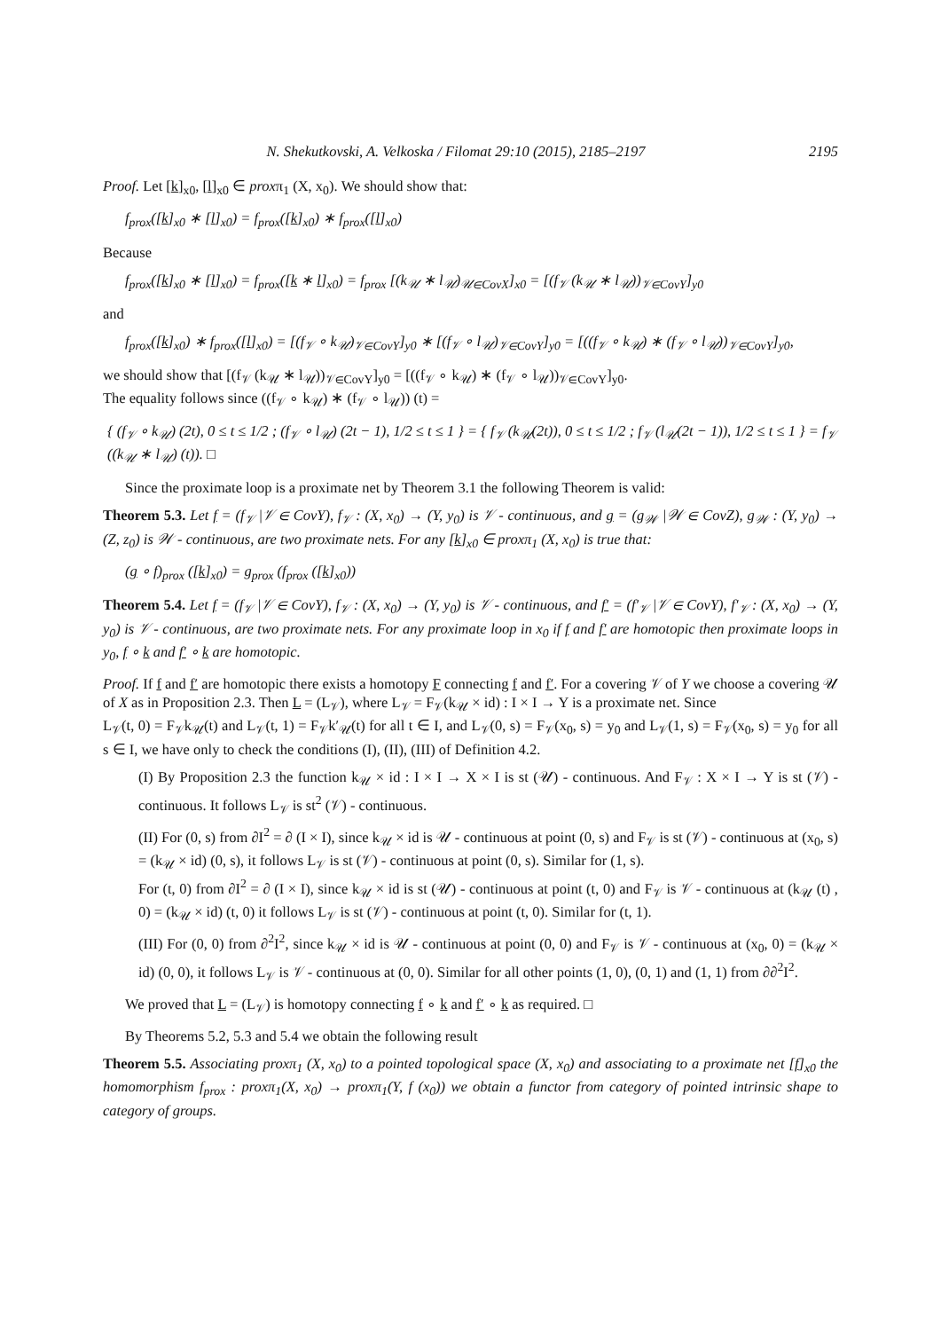N. Shekutkovski, A. Velkoska / Filomat 29:10 (2015), 2185–2197 2195
Proof. Let [k]<sub>x0</sub>, [l]<sub>x0</sub> ∈ proxπ<sub>1</sub> (X, x<sub>0</sub>). We should show that:
f<sub>prox</sub>([k]<sub>x0</sub> ∗ [l]<sub>x0</sub>) = f<sub>prox</sub>([k]<sub>x0</sub>) ∗ f<sub>prox</sub>([l]<sub>x0</sub>)
Because
f<sub>prox</sub>([k]<sub>x0</sub> ∗ [l]<sub>x0</sub>) = f<sub>prox</sub>([k ∗ l]<sub>x0</sub>) = f<sub>prox</sub> [(k<sub>𝒰</sub> ∗ l<sub>𝒰</sub>)<sub>𝒰∈CovX</sub>]<sub>x0</sub> = [(f<sub>𝒱</sub> (k<sub>𝒰</sub> ∗ l<sub>𝒰</sub>))<sub>𝒱∈CovY</sub>]<sub>y0</sub>
and
f<sub>prox</sub>([k]<sub>x0</sub>) ∗ f<sub>prox</sub>([l]<sub>x0</sub>) = [(f<sub>𝒱</sub> ∘ k<sub>𝒰</sub>)<sub>𝒱∈CovY</sub>]<sub>y0</sub> ∗ [(f<sub>𝒱</sub> ∘ l<sub>𝒰</sub>)<sub>𝒱∈CovY</sub>]<sub>y0</sub> = [((f<sub>𝒱</sub> ∘ k<sub>𝒰</sub>) ∗ (f<sub>𝒱</sub> ∘ l<sub>𝒰</sub>))<sub>𝒱∈CovY</sub>]<sub>y0</sub>,
we should show that [(f<sub>𝒱</sub> (k<sub>𝒰</sub> ∗ l<sub>𝒰</sub>))<sub>𝒱∈CovY</sub>]<sub>y0</sub> = [((f<sub>𝒱</sub> ∘ k<sub>𝒰</sub>) ∗ (f<sub>𝒱</sub> ∘ l<sub>𝒰</sub>))<sub>𝒱∈CovY</sub>]<sub>y0</sub>.
The equality follows since ((f<sub>𝒱</sub> ∘ k<sub>𝒰</sub>) ∗ (f<sub>𝒱</sub> ∘ l<sub>𝒰</sub>)) (t) =
{ (f<sub>𝒱</sub> ∘ k<sub>𝒰</sub>) (2t), 0 ≤ t ≤ 1/2 ; (f<sub>𝒱</sub> ∘ l<sub>𝒰</sub>) (2t − 1), 1/2 ≤ t ≤ 1 } = { f<sub>𝒱</sub> (k<sub>𝒰</sub>(2t)), 0 ≤ t ≤ 1/2 ; f<sub>𝒱</sub> (l<sub>𝒰</sub>(2t − 1)), 1/2 ≤ t ≤ 1 } = f<sub>𝒱</sub> ((k<sub>𝒰</sub> ∗ l<sub>𝒰</sub>) (t)). □
Since the proximate loop is a proximate net by Theorem 3.1 the following Theorem is valid:
Theorem 5.3. Let f = (f<sub>𝒱</sub> |𝒱 ∈ CovY), f<sub>𝒱</sub> : (X, x<sub>0</sub>) → (Y, y<sub>0</sub>) is 𝒱 - continuous, and g = (g<sub>𝒲</sub> |𝒲 ∈ CovZ), g<sub>𝒲</sub> : (Y, y<sub>0</sub>) → (Z, z<sub>0</sub>) is 𝒲 - continuous, are two proximate nets. For any [k]<sub>x0</sub> ∈ proxπ<sub>1</sub> (X, x<sub>0</sub>) is true that:
(g ∘ f)<sub>prox</sub> ([k]<sub>x0</sub>) = g<sub>prox</sub> (f<sub>prox</sub> ([k]<sub>x0</sub>))
Theorem 5.4. Let f = (f<sub>𝒱</sub> |𝒱 ∈ CovY), f<sub>𝒱</sub> : (X, x<sub>0</sub>) → (Y, y<sub>0</sub>) is 𝒱 - continuous, and f′ = (f′<sub>𝒱</sub> |𝒱 ∈ CovY), f′<sub>𝒱</sub> : (X, x<sub>0</sub>) → (Y, y<sub>0</sub>) is 𝒱 - continuous, are two proximate nets. For any proximate loop in x<sub>0</sub> if f and f′ are homotopic then proximate loops in y<sub>0</sub>, f ∘ k and f′ ∘ k are homotopic.
Proof. If f and f′ are homotopic there exists a homotopy F connecting f and f′. For a covering 𝒱 of Y we choose a covering 𝒰 of X as in Proposition 2.3. Then L = (L<sub>𝒱</sub>), where L<sub>𝒱</sub> = F<sub>𝒱</sub>(k<sub>𝒰</sub> × id) : I × I → Y is a proximate net. Since
L<sub>𝒱</sub>(t, 0) = F<sub>𝒱</sub>k<sub>𝒰</sub>(t) and L<sub>𝒱</sub>(t, 1) = F<sub>𝒱</sub>k′<sub>𝒰</sub>(t) for all t ∈ I, and L<sub>𝒱</sub>(0, s) = F<sub>𝒱</sub>(x<sub>0</sub>, s) = y<sub>0</sub> and L<sub>𝒱</sub>(1, s) = F<sub>𝒱</sub>(x<sub>0</sub>, s) = y<sub>0</sub> for all s ∈ I, we have only to check the conditions (I), (II), (III) of Definition 4.2.
(I) By Proposition 2.3 the function k<sub>𝒰</sub> × id : I × I → X × I is st (𝒰) - continuous. And F<sub>𝒱</sub> : X × I → Y is st (𝒱) - continuous. It follows L<sub>𝒱</sub> is st<sup>2</sup> (𝒱) - continuous.
(II) For (0, s) from ∂I<sup>2</sup> = ∂ (I × I), since k<sub>𝒰</sub> × id is 𝒰 - continuous at point (0, s) and F<sub>𝒱</sub> is st (𝒱) - continuous at (x<sub>0</sub>, s) = (k<sub>𝒰</sub> × id) (0, s), it follows L<sub>𝒱</sub> is st (𝒱) - continuous at point (0, s). Similar for (1, s).
For (t, 0) from ∂I<sup>2</sup> = ∂ (I × I), since k<sub>𝒰</sub> × id is st (𝒰) - continuous at point (t, 0) and F<sub>𝒱</sub> is 𝒱 - continuous at (k<sub>𝒰</sub> (t) , 0) = (k<sub>𝒰</sub> × id) (t, 0) it follows L<sub>𝒱</sub> is st (𝒱) - continuous at point (t, 0). Similar for (t, 1).
(III) For (0, 0) from ∂<sup>2</sup>I<sup>2</sup>, since k<sub>𝒰</sub> × id is 𝒰 - continuous at point (0, 0) and F<sub>𝒱</sub> is 𝒱 - continuous at (x<sub>0</sub>, 0) = (k<sub>𝒰</sub> × id) (0, 0), it follows L<sub>𝒱</sub> is 𝒱 - continuous at (0, 0). Similar for all other points (1, 0), (0, 1) and (1, 1) from ∂∂<sup>2</sup>I<sup>2</sup>.
We proved that L = (L<sub>𝒱</sub>) is homotopy connecting f ∘ k and f′ ∘ k as required. □
By Theorems 5.2, 5.3 and 5.4 we obtain the following result
Theorem 5.5. Associating proxπ<sub>1</sub> (X, x<sub>0</sub>) to a pointed topological space (X, x<sub>0</sub>) and associating to a proximate net [f]<sub>x0</sub> the homomorphism f<sub>prox</sub> : proxπ<sub>1</sub>(X, x<sub>0</sub>) → proxπ<sub>1</sub>(Y, f (x<sub>0</sub>)) we obtain a functor from category of pointed intrinsic shape to category of groups.